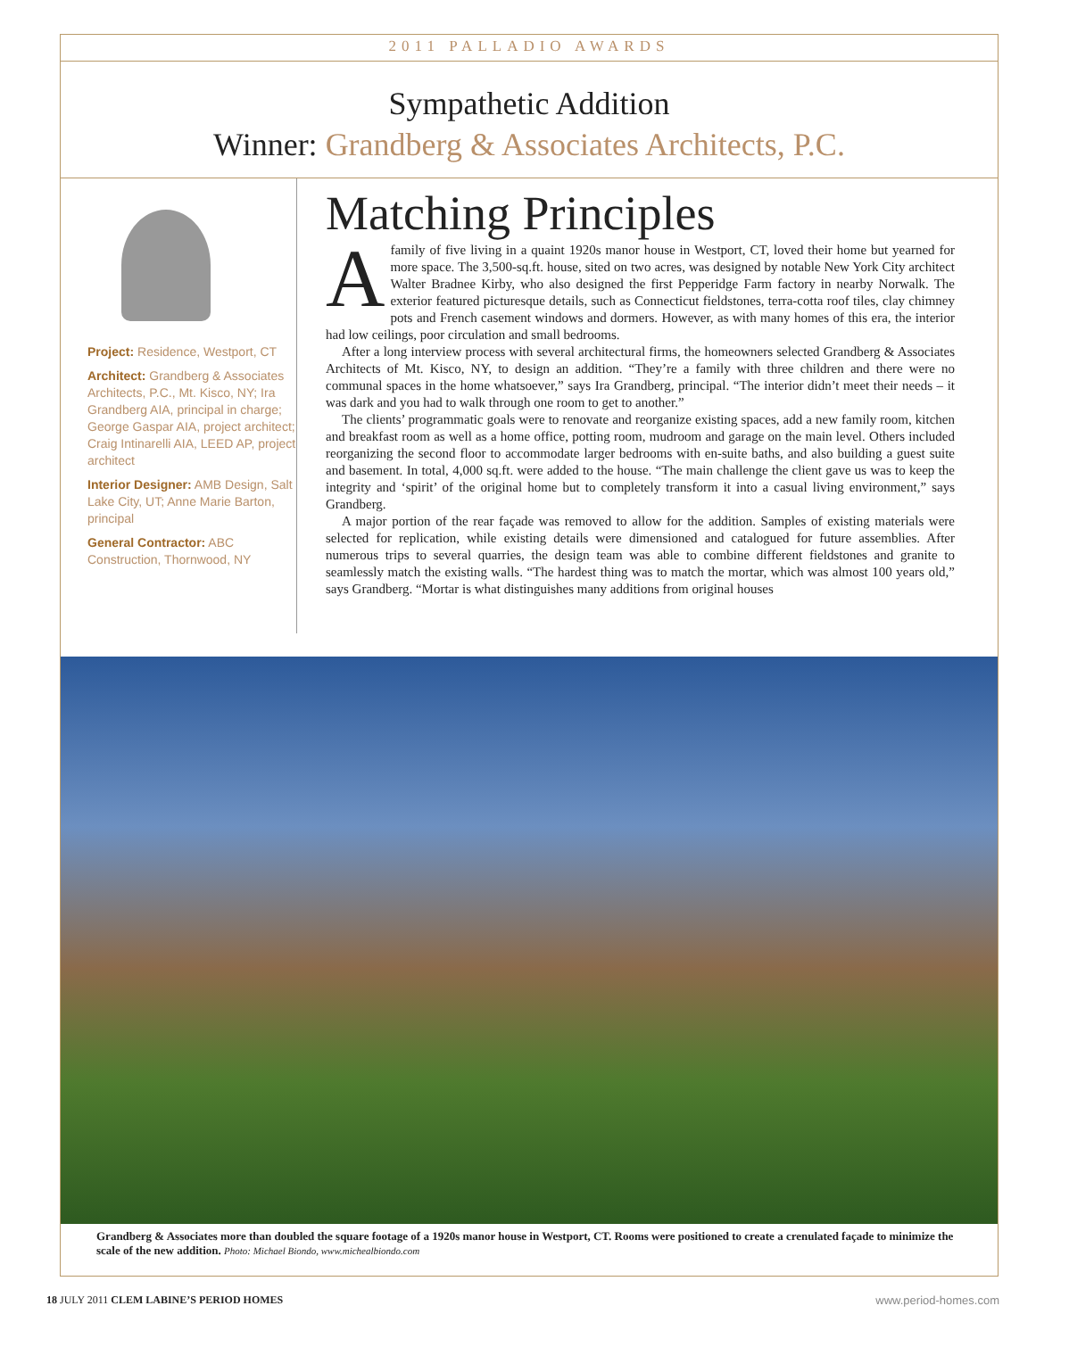2011 PALLADIO AWARDS
Sympathetic Addition
Winner: Grandberg & Associates Architects, P.C.
Project: Residence, Westport, CT
Architect: Grandberg & Associates Architects, P.C., Mt. Kisco, NY; Ira Grandberg AIA, principal in charge; George Gaspar AIA, project architect; Craig Intinarelli AIA, LEED AP, project architect
Interior Designer: AMB Design, Salt Lake City, UT; Anne Marie Barton, principal
General Contractor: ABC Construction, Thornwood, NY
Matching Principles
Afamily of five living in a quaint 1920s manor house in Westport, CT, loved their home but yearned for more space. The 3,500-sq.ft. house, sited on two acres, was designed by notable New York City architect Walter Bradnee Kirby, who also designed the first Pepperidge Farm factory in nearby Norwalk. The exterior featured picturesque details, such as Connecticut fieldstones, terra-cotta roof tiles, clay chimney pots and French casement windows and dormers. However, as with many homes of this era, the interior had low ceilings, poor circulation and small bedrooms.
After a long interview process with several architectural firms, the homeowners selected Grandberg & Associates Architects of Mt. Kisco, NY, to design an addition. “They’re a family with three children and there were no communal spaces in the home whatsoever,” says Ira Grandberg, principal. “The interior didn’t meet their needs – it was dark and you had to walk through one room to get to another.”
The clients’ programmatic goals were to renovate and reorganize existing spaces, add a new family room, kitchen and breakfast room as well as a home office, potting room, mudroom and garage on the main level. Others included reorganizing the second floor to accommodate larger bedrooms with en-suite baths, and also building a guest suite and basement. In total, 4,000 sq.ft. were added to the house. “The main challenge the client gave us was to keep the integrity and ‘spirit’ of the original home but to completely transform it into a casual living environment,” says Grandberg.
A major portion of the rear façade was removed to allow for the addition. Samples of existing materials were selected for replication, while existing details were dimensioned and catalogued for future assemblies. After numerous trips to several quarries, the design team was able to combine different fieldstones and granite to seamlessly match the existing walls. “The hardest thing was to match the mortar, which was almost 100 years old,” says Grandberg. “Mortar is what distinguishes many additions from original houses
Grandberg & Associates more than doubled the square footage of a 1920s manor house in Westport, CT. Rooms were positioned to create a crenulated façade to minimize the scale of the new addition. Photo: Michael Biondo, www.michealbiondo.com
18 JULY 2011 CLEM LABINE’S PERIOD HOMES www.period-homes.com